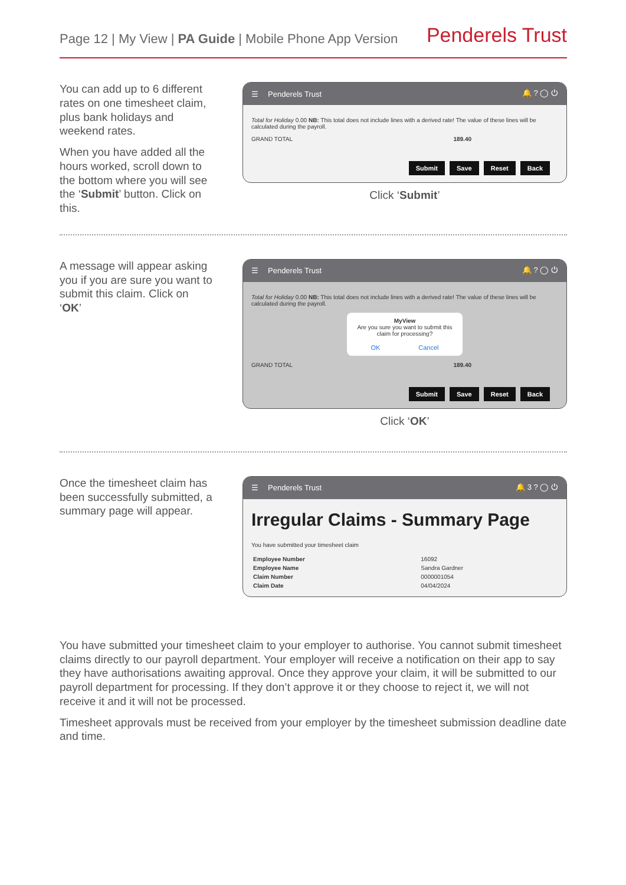Page 12 | My View | PA Guide | Mobile Phone App Version
Penderels Trust
You can add up to 6 different rates on one timesheet claim, plus bank holidays and weekend rates.
When you have added all the hours worked, scroll down to the bottom where you will see the ‘Submit’ button. Click on this.
☰ Penderels Trust 🔔 ? ◯ ⏻
Total for Holiday 0.00 NB: This total does not include lines with a derived rate! The value of these lines will be calculated during the payroll.
GRAND TOTAL 189.40
Submit Save Reset Back
Click ‘Submit’
A message will appear asking you if you are sure you want to submit this claim. Click on ‘OK’
☰ Penderels Trust 🔔 ? ◯ ⏻
Total for Holiday 0.00 NB: This total does not include lines with a derived rate! The value of these lines will be calculated during the payroll.
MyView
Are you sure you want to submit this claim for processing?
OK Cancel
GRAND TOTAL 189.40
Submit Save Reset Back
Click ‘OK’
Once the timesheet claim has been successfully submitted, a summary page will appear.
☰ Penderels Trust 🔔 3 ? ◯ ⏻
Irregular Claims - Summary Page
You have submitted your timesheet claim
| Employee Number | 16092 |
| Employee Name | Sandra Gardner |
| Claim Number | 0000001054 |
| Claim Date | 04/04/2024 |
You have submitted your timesheet claim to your employer to authorise. You cannot submit timesheet claims directly to our payroll department. Your employer will receive a notification on their app to say they have authorisations awaiting approval. Once they approve your claim, it will be submitted to our payroll department for processing. If they don’t approve it or they choose to reject it, we will not receive it and it will not be processed.
Timesheet approvals must be received from your employer by the timesheet submission deadline date and time.